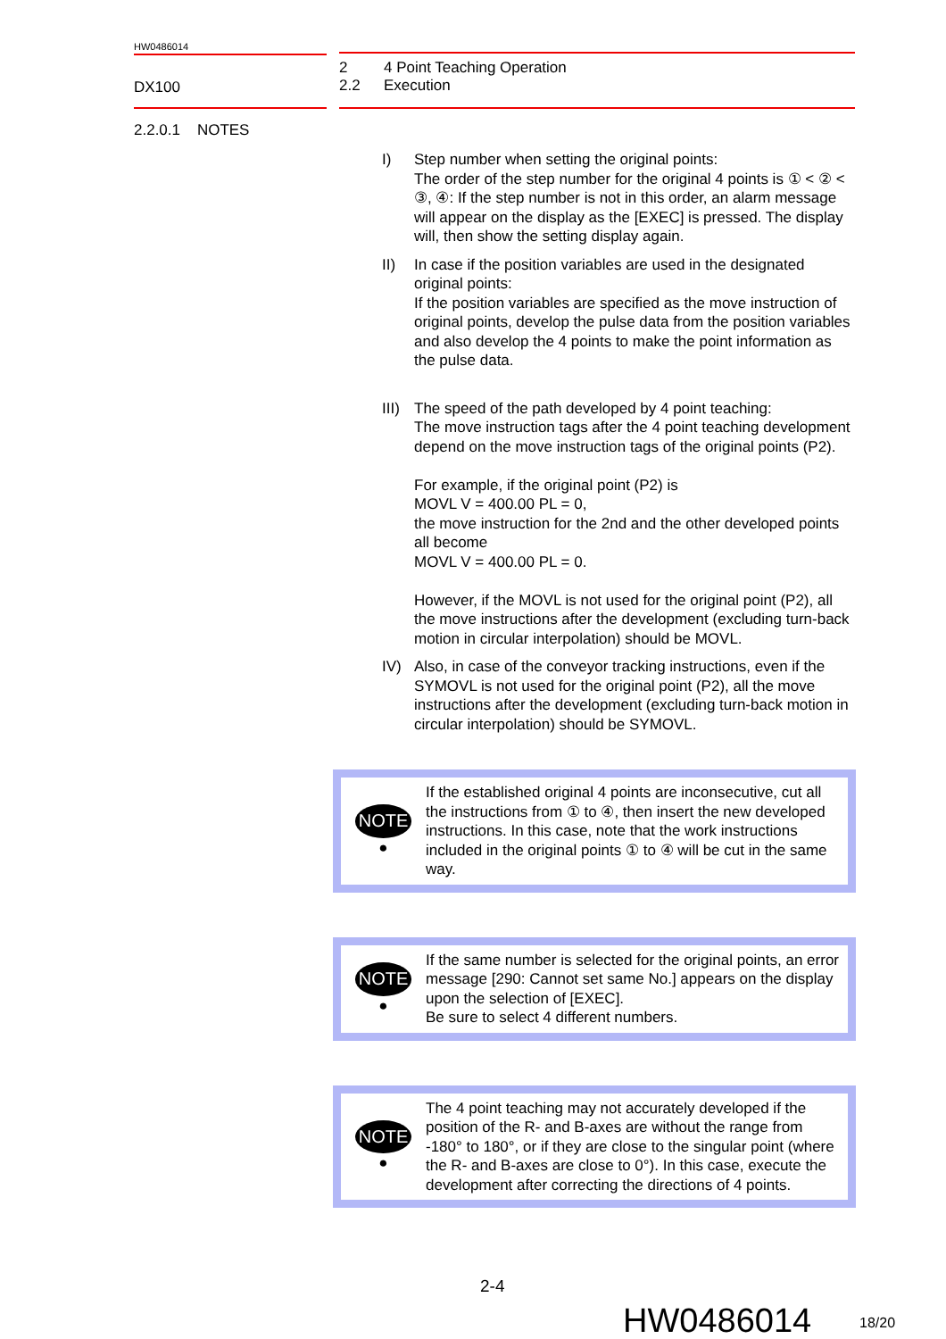HW0486014
DX100
2 4 Point Teaching Operation
2.2 Execution
2.2.0.1 NOTES
I) Step number when setting the original points:
The order of the step number for the original 4 points is ① < ② < ③, ④: If the step number is not in this order, an alarm message will appear on the display as the [EXEC] is pressed. The display will, then show the setting display again.
II) In case if the position variables are used in the designated original points:
If the position variables are specified as the move instruction of original points, develop the pulse data from the position variables and also develop the 4 points to make the point information as the pulse data.
III)
The speed of the path developed by 4 point teaching:
The move instruction tags after the 4 point teaching development depend on the move instruction tags of the original points (P2).
For example, if the original point (P2) is
MOVL V = 400.00 PL = 0,
the move instruction for the 2nd and the other developed points all become
MOVL V = 400.00 PL = 0.
However, if the MOVL is not used for the original point (P2), all the move instructions after the development (excluding turn-back motion in circular interpolation) should be MOVL.
IV) Also, in case of the conveyor tracking instructions, even if the SYMOVL is not used for the original point (P2), all the move instructions after the development (excluding turn-back motion in circular interpolation) should be SYMOVL.
NOTE
●
If the established original 4 points are inconsecutive, cut all the instructions from ① to ④, then insert the new developed instructions. In this case, note that the work instructions included in the original points ① to ④ will be cut in the same way.
NOTE
●
If the same number is selected for the original points, an error message [290: Cannot set same No.] appears on the display upon the selection of [EXEC].
Be sure to select 4 different numbers.
NOTE
●
The 4 point teaching may not accurately developed if the position of the R- and B-axes are without the range from -180° to 180°, or if they are close to the singular point (where the R- and B-axes are close to 0°). In this case, execute the development after correcting the directions of 4 points.
2-4
HW0486014 18/20